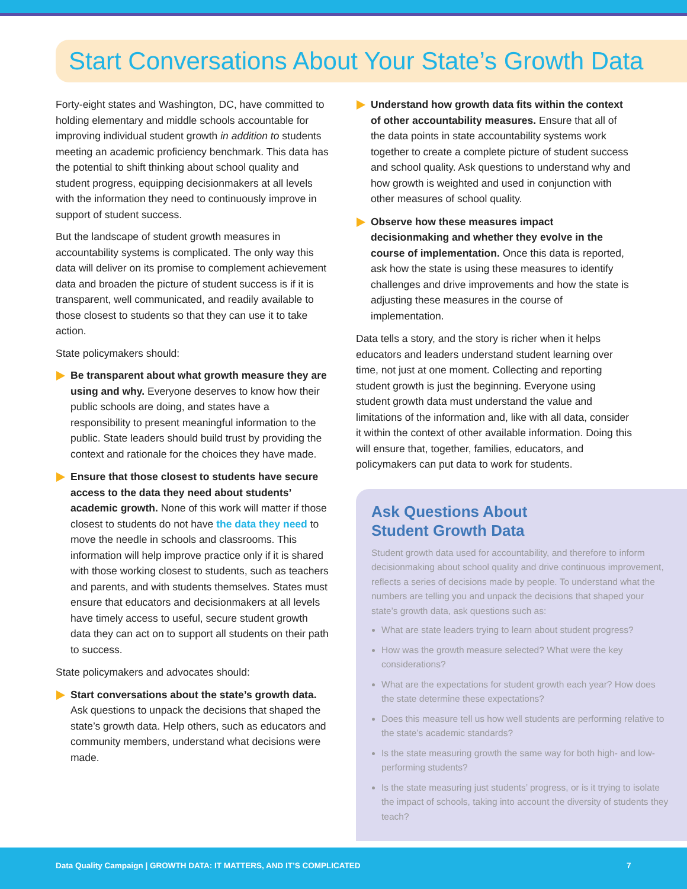Start Conversations About Your State’s Growth Data
Forty-eight states and Washington, DC, have committed to holding elementary and middle schools accountable for improving individual student growth in addition to students meeting an academic proficiency benchmark. This data has the potential to shift thinking about school quality and student progress, equipping decisionmakers at all levels with the information they need to continuously improve in support of student success.
But the landscape of student growth measures in accountability systems is complicated. The only way this data will deliver on its promise to complement achievement data and broaden the picture of student success is if it is transparent, well communicated, and readily available to those closest to students so that they can use it to take action.
State policymakers should:
Be transparent about what growth measure they are using and why. Everyone deserves to know how their public schools are doing, and states have a responsibility to present meaningful information to the public. State leaders should build trust by providing the context and rationale for the choices they have made.
Ensure that those closest to students have secure access to the data they need about students’ academic growth. None of this work will matter if those closest to students do not have the data they need to move the needle in schools and classrooms. This information will help improve practice only if it is shared with those working closest to students, such as teachers and parents, and with students themselves. States must ensure that educators and decisionmakers at all levels have timely access to useful, secure student growth data they can act on to support all students on their path to success.
State policymakers and advocates should:
Start conversations about the state’s growth data. Ask questions to unpack the decisions that shaped the state’s growth data. Help others, such as educators and community members, understand what decisions were made.
Understand how growth data fits within the context of other accountability measures. Ensure that all of the data points in state accountability systems work together to create a complete picture of student success and school quality. Ask questions to understand why and how growth is weighted and used in conjunction with other measures of school quality.
Observe how these measures impact decisionmaking and whether they evolve in the course of implementation. Once this data is reported, ask how the state is using these measures to identify challenges and drive improvements and how the state is adjusting these measures in the course of implementation.
Data tells a story, and the story is richer when it helps educators and leaders understand student learning over time, not just at one moment. Collecting and reporting student growth is just the beginning. Everyone using student growth data must understand the value and limitations of the information and, like with all data, consider it within the context of other available information. Doing this will ensure that, together, families, educators, and policymakers can put data to work for students.
Ask Questions About
Student Growth Data
Student growth data used for accountability, and therefore to inform decisionmaking about school quality and drive continuous improvement, reflects a series of decisions made by people. To understand what the numbers are telling you and unpack the decisions that shaped your state’s growth data, ask questions such as:
What are state leaders trying to learn about student progress?
How was the growth measure selected? What were the key considerations?
What are the expectations for student growth each year? How does the state determine these expectations?
Does this measure tell us how well students are performing relative to the state’s academic standards?
Is the state measuring growth the same way for both high- and low-performing students?
Is the state measuring just students’ progress, or is it trying to isolate the impact of schools, taking into account the diversity of students they teach?
Data Quality Campaign | GROWTH DATA: IT MATTERS, AND IT’S COMPLICATED 7